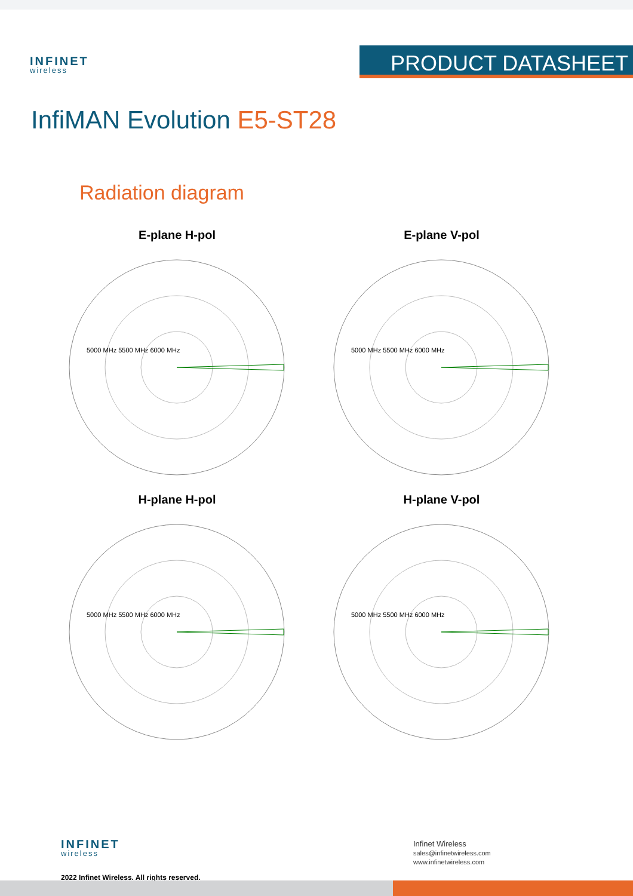INFINET
wireless
PRODUCT DATASHEET
InfiMAN Evolution E5-ST28
Radiation diagram
E-plane H-pol
5000 MHz 5500 MHz 6000 MHz
E-plane V-pol
5000 MHz 5500 MHz 6000 MHz
H-plane H-pol
5000 MHz 5500 MHz 6000 MHz
H-plane V-pol
5000 MHz 5500 MHz 6000 MHz
INFINET
wireless
2022 Infinet Wireless. All rights reserved.
Infinet Wireless
sales@infinetwireless.com
www.infinetwireless.com